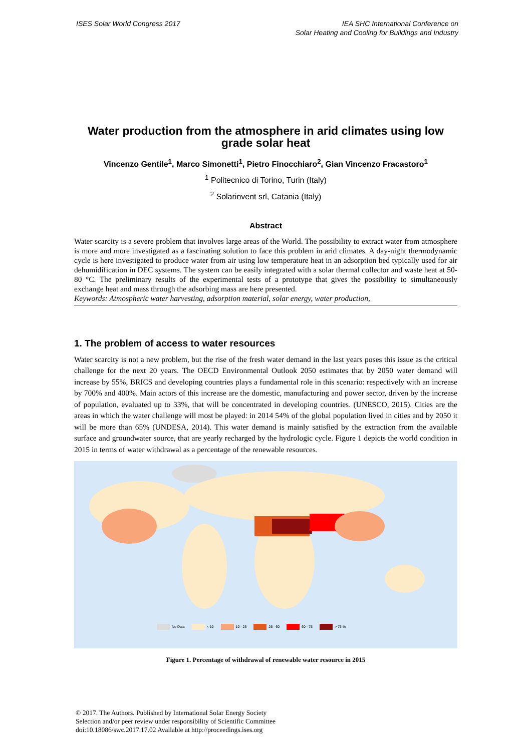ISES Solar World Congress 2017 IEA SHC International Conference on
Solar Heating and Cooling for Buildings and Industry
Water production from the atmosphere in arid climates using low grade solar heat
Vincenzo Gentile<sup>1</sup>, Marco Simonetti<sup>1</sup>, Pietro Finocchiaro<sup>2</sup>, Gian Vincenzo Fracastoro<sup>1</sup>
<sup>1</sup> Politecnico di Torino, Turin (Italy)
<sup>2</sup> Solarinvent srl, Catania (Italy)
Abstract
Water scarcity is a severe problem that involves large areas of the World. The possibility to extract water from atmosphere is more and more investigated as a fascinating solution to face this problem in arid climates. A day-night thermodynamic cycle is here investigated to produce water from air using low temperature heat in an adsorption bed typically used for air dehumidification in DEC systems. The system can be easily integrated with a solar thermal collector and waste heat at 50-80 °C. The preliminary results of the experimental tests of a prototype that gives the possibility to simultaneously exchange heat and mass through the adsorbing mass are here presented.
Keywords: Atmospheric water harvesting, adsorption material, solar energy, water production,
1. The problem of access to water resources
Water scarcity is not a new problem, but the rise of the fresh water demand in the last years poses this issue as the critical challenge for the next 20 years. The OECD Environmental Outlook 2050 estimates that by 2050 water demand will increase by 55%, BRICS and developing countries plays a fundamental role in this scenario: respectively with an increase by 700% and 400%. Main actors of this increase are the domestic, manufacturing and power sector, driven by the increase of population, evaluated up to 33%, that will be concentrated in developing countries. (UNESCO, 2015). Cities are the areas in which the water challenge will most be played: in 2014 54% of the global population lived in cities and by 2050 it will be more than 65% (UNDESA, 2014). This water demand is mainly satisfied by the extraction from the available surface and groundwater source, that are yearly recharged by the hydrologic cycle. Figure 1 depicts the world condition in 2015 in terms of water withdrawal as a percentage of the renewable resources.
No Data < 10 10 - 25 25 - 60 60 - 75 > 75 %
Figure 1. Percentage of withdrawal of renewable water resource in 2015
© 2017. The Authors. Published by International Solar Energy Society
Selection and/or peer review under responsibility of Scientific Committee
doi:10.18086/swc.2017.17.02 Available at http://proceedings.ises.org